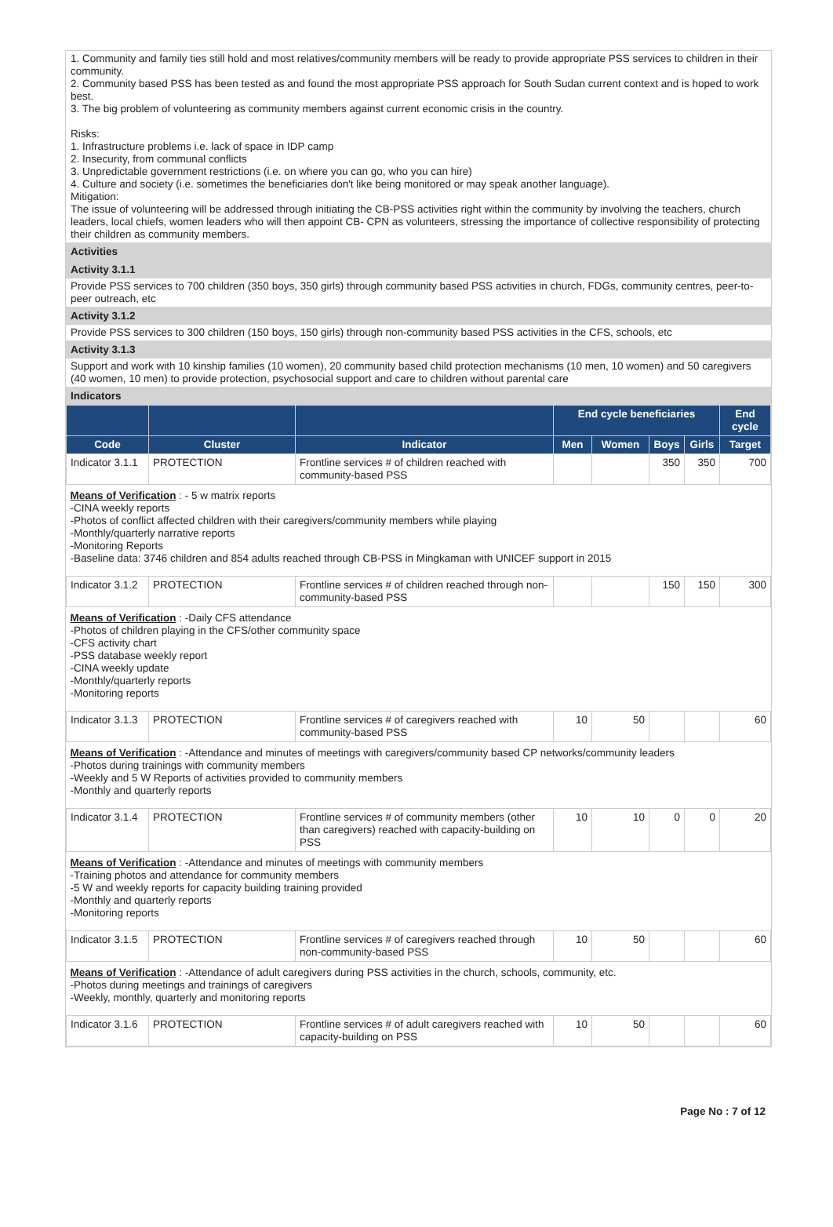1. Community and family ties still hold and most relatives/community members will be ready to provide appropriate PSS services to children in their community.
2. Community based PSS has been tested as and found the most appropriate PSS approach for South Sudan current context and is hoped to work best.
3. The big problem of volunteering as community members against current economic crisis in the country.
Risks:
1. Infrastructure problems i.e. lack of space in IDP camp
2. Insecurity, from communal conflicts
3. Unpredictable government restrictions (i.e. on where you can go, who you can hire)
4. Culture and society (i.e. sometimes the beneficiaries don't like being monitored or may speak another language).
Mitigation:
The issue of volunteering will be addressed through initiating the CB-PSS activities right within the community by involving the teachers, church leaders, local chiefs, women leaders who will then appoint CB- CPN as volunteers, stressing the importance of collective responsibility of protecting their children as community members.
Activities
Activity 3.1.1
Provide PSS services to 700 children (350 boys, 350 girls) through community based PSS activities in church, FDGs, community centres, peer-to-peer outreach, etc
Activity 3.1.2
Provide PSS services to 300 children (150 boys, 150 girls) through non-community based PSS activities in the CFS, schools, etc
Activity 3.1.3
Support and work with 10 kinship families (10 women), 20 community based child protection mechanisms (10 men, 10 women) and 50 caregivers (40 women, 10 men) to provide protection, psychosocial support and care to children without parental care
Indicators
| | | | End cycle beneficiaries | | | | End cycle |
| --- | --- | --- | --- | --- | --- | --- | --- |
| Code | Cluster | Indicator | Men | Women | Boys | Girls | Target |
| Indicator 3.1.1 | PROTECTION | Frontline services # of children reached with community-based PSS | | | 350 | 350 | 700 |
| Means of Verification : - 5 w matrix reports -CINA weekly reports -Photos of conflict affected children with their caregivers/community members while playing -Monthly/quarterly narrative reports -Monitoring Reports -Baseline data: 3746 children and 854 adults reached through CB-PSS in Mingkaman with UNICEF support in 2015 | | | | | | | |
| Indicator 3.1.2 | PROTECTION | Frontline services # of children reached through non-community-based PSS | | | 150 | 150 | 300 |
| Means of Verification : -Daily CFS attendance -Photos of children playing in the CFS/other community space -CFS activity chart -PSS database weekly report -CINA weekly update -Monthly/quarterly reports -Monitoring reports | | | | | | | |
| Indicator 3.1.3 | PROTECTION | Frontline services # of caregivers reached with community-based PSS | 10 | 50 | | | 60 |
| Means of Verification : -Attendance and minutes of meetings with caregivers/community based CP networks/community leaders -Photos during trainings with community members -Weekly and 5 W Reports of activities provided to community members -Monthly and quarterly reports | | | | | | | |
| Indicator 3.1.4 | PROTECTION | Frontline services # of community members (other than caregivers) reached with capacity-building on PSS | 10 | 10 | 0 | 0 | 20 |
| Means of Verification : -Attendance and minutes of meetings with community members -Training photos and attendance for community members -5 W and weekly reports for capacity building training provided -Monthly and quarterly reports -Monitoring reports | | | | | | | |
| Indicator 3.1.5 | PROTECTION | Frontline services # of caregivers reached through non-community-based PSS | 10 | 50 | | | 60 |
| Means of Verification : -Attendance of adult caregivers during PSS activities in the church, schools, community, etc. -Photos during meetings and trainings of caregivers -Weekly, monthly, quarterly and monitoring reports | | | | | | | |
| Indicator 3.1.6 | PROTECTION | Frontline services # of adult caregivers reached with capacity-building on PSS | 10 | 50 | | | 60 |
Page No : 7 of 12